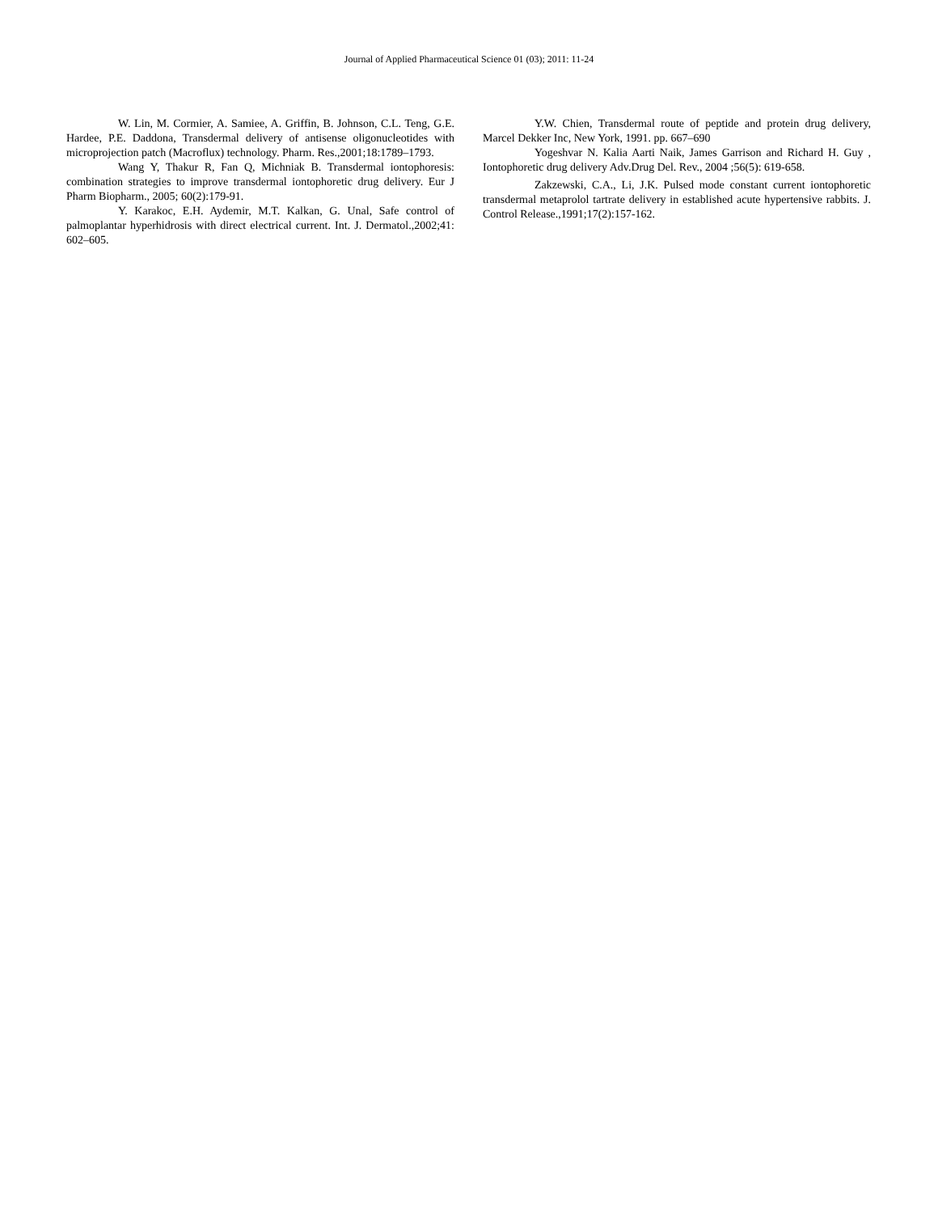Journal of Applied Pharmaceutical Science 01 (03); 2011: 11-24
W. Lin, M. Cormier, A. Samiee, A. Griffin, B. Johnson, C.L. Teng, G.E. Hardee, P.E. Daddona, Transdermal delivery of antisense oligonucleotides with microprojection patch (Macroflux) technology. Pharm. Res.,2001;18:1789–1793.
Wang Y, Thakur R, Fan Q, Michniak B. Transdermal iontophoresis: combination strategies to improve transdermal iontophoretic drug delivery. Eur J Pharm Biopharm., 2005; 60(2):179-91.
Y. Karakoc, E.H. Aydemir, M.T. Kalkan, G. Unal, Safe control of palmoplantar hyperhidrosis with direct electrical current. Int. J. Dermatol.,2002;41: 602–605.
Y.W. Chien, Transdermal route of peptide and protein drug delivery, Marcel Dekker Inc, New York, 1991. pp. 667–690
Yogeshvar N. Kalia Aarti Naik, James Garrison and Richard H. Guy , Iontophoretic drug delivery Adv.Drug Del. Rev., 2004 ;56(5): 619-658.
Zakzewski, C.A., Li, J.K. Pulsed mode constant current iontophoretic transdermal metaprolol tartrate delivery in established acute hypertensive rabbits. J. Control Release.,1991;17(2):157-162.